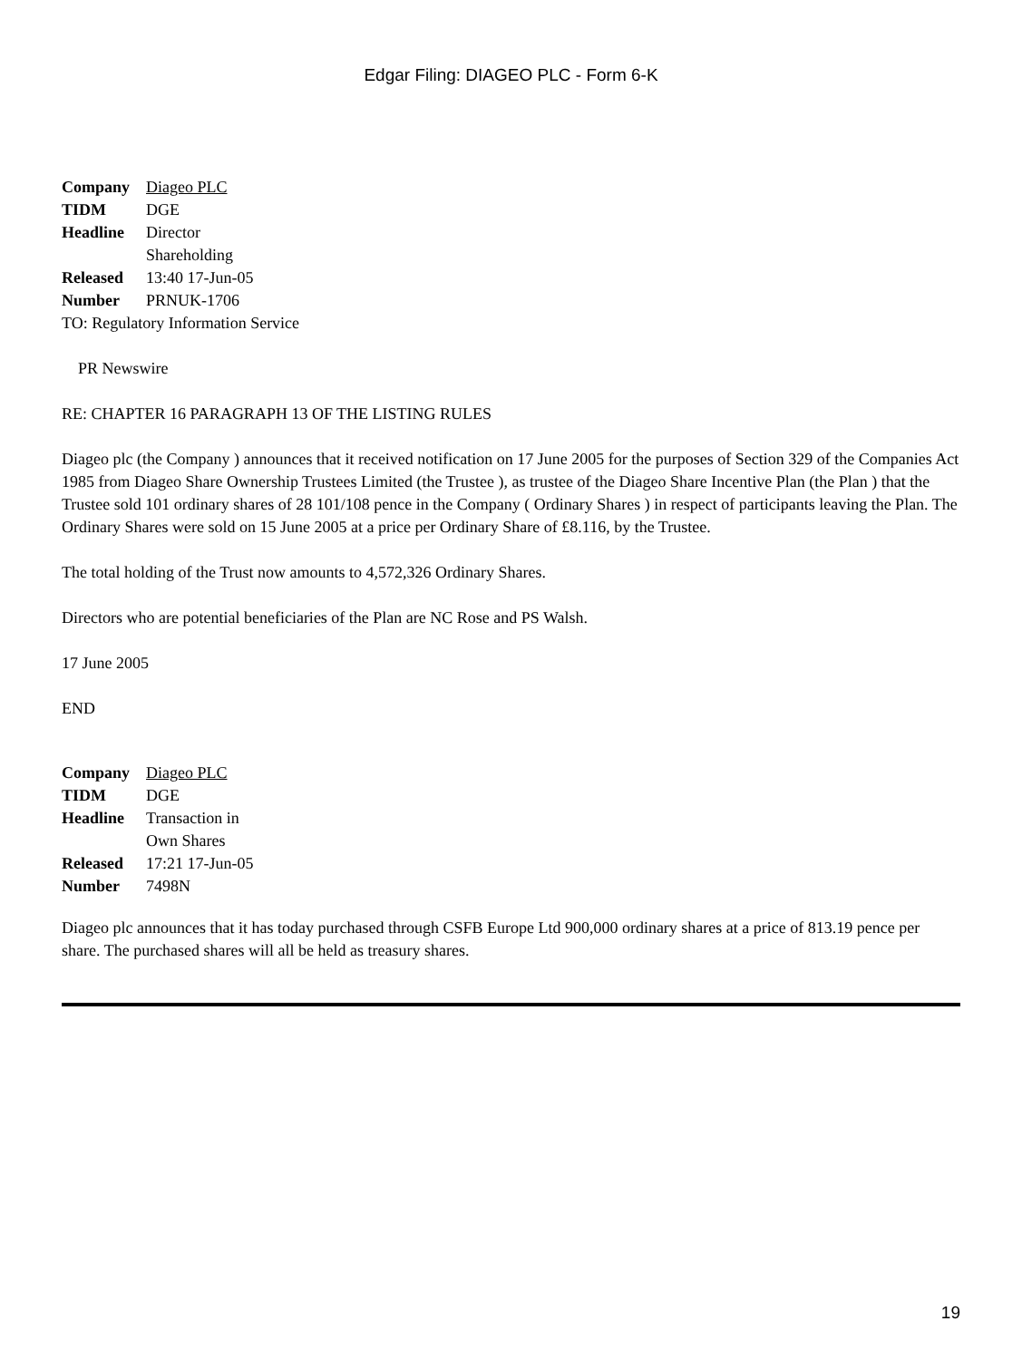Edgar Filing: DIAGEO PLC - Form 6-K
| Company | Diageo PLC |
| TIDM | DGE |
| Headline | Director Shareholding |
| Released | 13:40 17-Jun-05 |
| Number | PRNUK-1706 |
TO: Regulatory Information Service
PR Newswire
RE: CHAPTER 16 PARAGRAPH 13 OF THE LISTING RULES
Diageo plc (the Company ) announces that it received notification on 17 June 2005 for the purposes of Section 329 of the Companies Act 1985 from Diageo Share Ownership Trustees Limited (the Trustee ), as trustee of the Diageo Share Incentive Plan (the Plan ) that the Trustee sold 101 ordinary shares of 28 101/108 pence in the Company ( Ordinary Shares ) in respect of participants leaving the Plan. The Ordinary Shares were sold on 15 June 2005 at a price per Ordinary Share of £8.116, by the Trustee.
The total holding of the Trust now amounts to 4,572,326 Ordinary Shares.
Directors who are potential beneficiaries of the Plan are NC Rose and PS Walsh.
17 June 2005
END
| Company | Diageo PLC |
| TIDM | DGE |
| Headline | Transaction in Own Shares |
| Released | 17:21 17-Jun-05 |
| Number | 7498N |
Diageo plc announces that it has today purchased through CSFB Europe Ltd 900,000 ordinary shares at a price of 813.19 pence per share. The purchased shares will all be held as treasury shares.
19